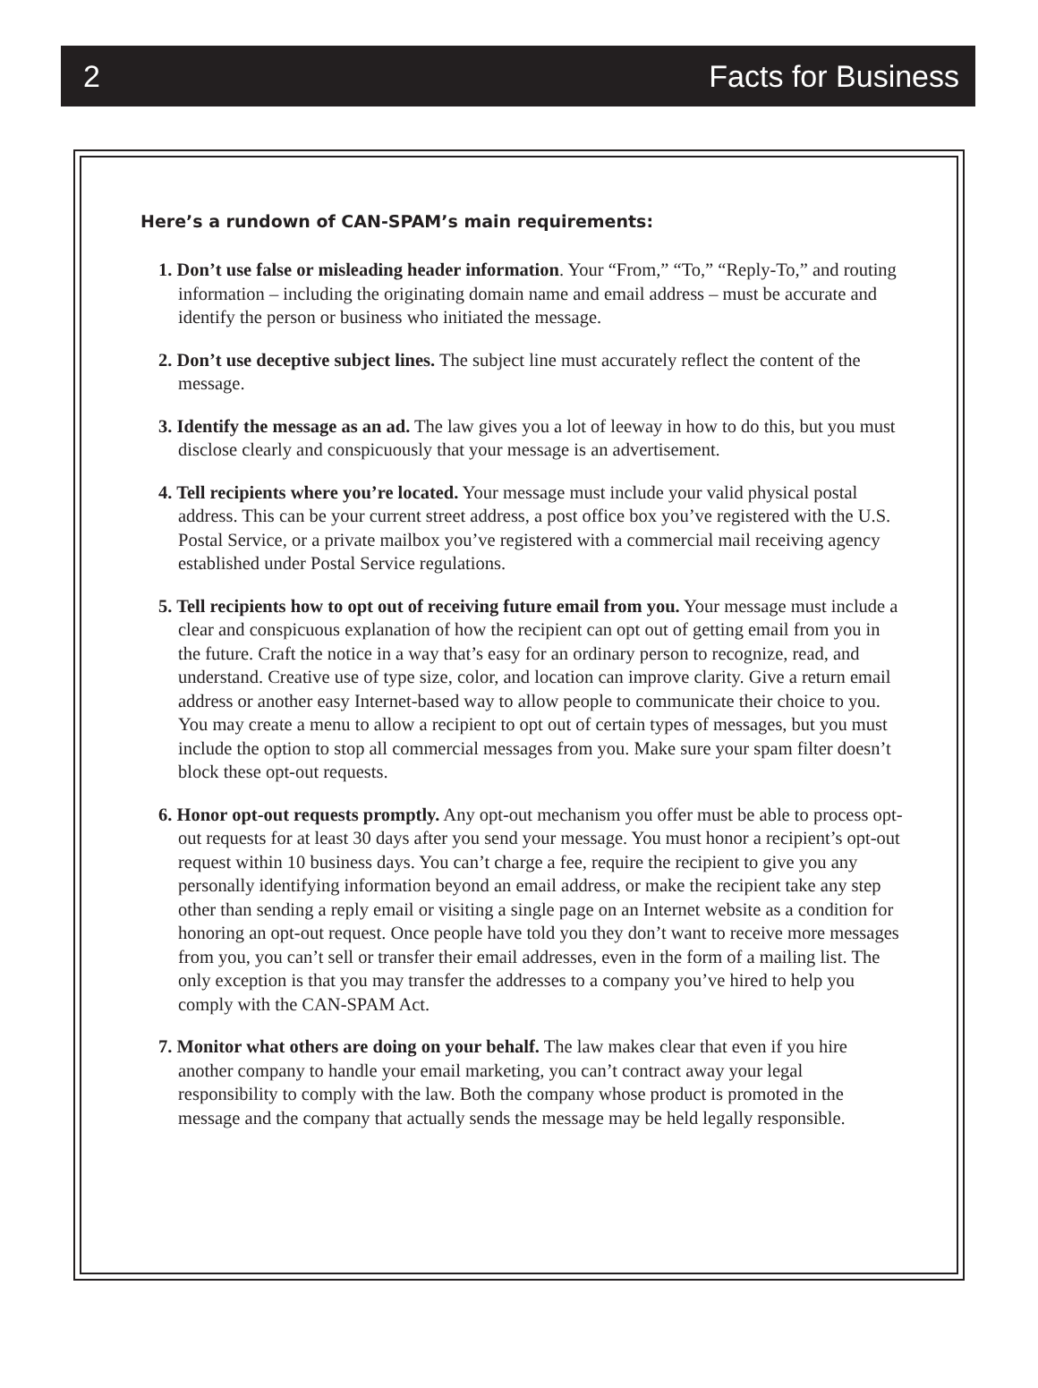2 Facts for Business
Here’s a rundown of CAN-SPAM’s main requirements:
1. Don’t use false or misleading header information. Your “From,” “To,” “Reply-To,” and routing information – including the originating domain name and email address – must be accurate and identify the person or business who initiated the message.
2. Don’t use deceptive subject lines. The subject line must accurately reflect the content of the message.
3. Identify the message as an ad. The law gives you a lot of leeway in how to do this, but you must disclose clearly and conspicuously that your message is an advertisement.
4. Tell recipients where you’re located. Your message must include your valid physical postal address. This can be your current street address, a post office box you’ve registered with the U.S. Postal Service, or a private mailbox you’ve registered with a commercial mail receiving agency established under Postal Service regulations.
5. Tell recipients how to opt out of receiving future email from you. Your message must include a clear and conspicuous explanation of how the recipient can opt out of getting email from you in the future. Craft the notice in a way that’s easy for an ordinary person to recognize, read, and understand. Creative use of type size, color, and location can improve clarity. Give a return email address or another easy Internet-based way to allow people to communicate their choice to you. You may create a menu to allow a recipient to opt out of certain types of messages, but you must include the option to stop all commercial messages from you. Make sure your spam filter doesn’t block these opt-out requests.
6. Honor opt-out requests promptly. Any opt-out mechanism you offer must be able to process opt-out requests for at least 30 days after you send your message. You must honor a recipient’s opt-out request within 10 business days. You can’t charge a fee, require the recipient to give you any personally identifying information beyond an email address, or make the recipient take any step other than sending a reply email or visiting a single page on an Internet website as a condition for honoring an opt-out request. Once people have told you they don’t want to receive more messages from you, you can’t sell or transfer their email addresses, even in the form of a mailing list. The only exception is that you may transfer the addresses to a company you’ve hired to help you comply with the CAN-SPAM Act.
7. Monitor what others are doing on your behalf. The law makes clear that even if you hire another company to handle your email marketing, you can’t contract away your legal responsibility to comply with the law. Both the company whose product is promoted in the message and the company that actually sends the message may be held legally responsible.